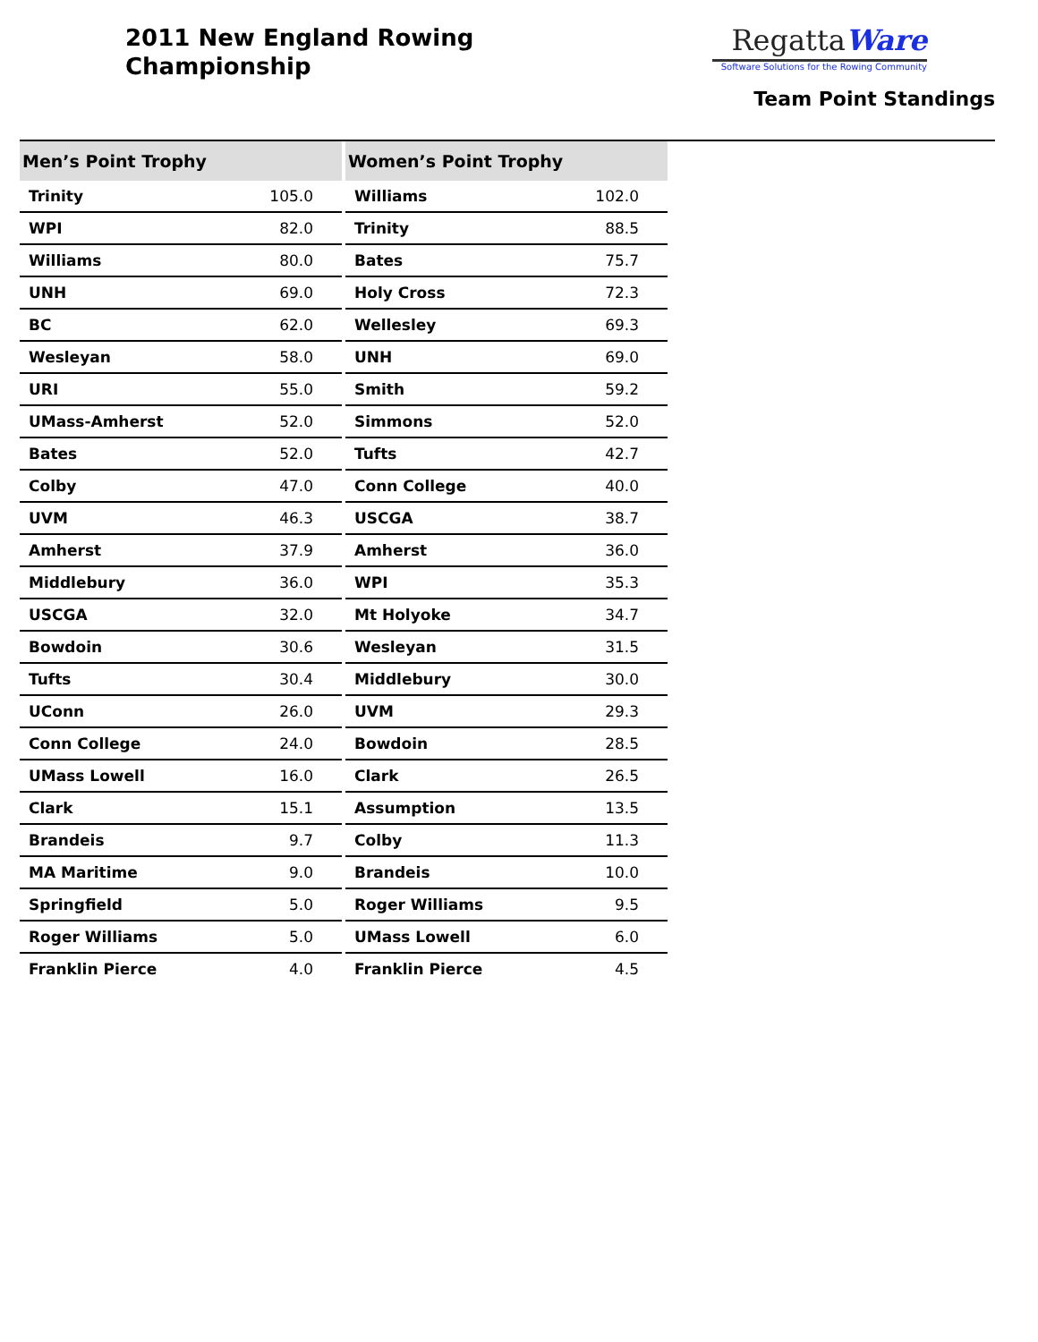2011 New England Rowing
Championship
RegattaWare
Software Solutions for the Rowing Community
Team Point Standings
| Men’s Point Trophy | |
| --- | --- |
| Trinity | 105.0 |
| WPI | 82.0 |
| Williams | 80.0 |
| UNH | 69.0 |
| BC | 62.0 |
| Wesleyan | 58.0 |
| URI | 55.0 |
| UMass-Amherst | 52.0 |
| Bates | 52.0 |
| Colby | 47.0 |
| UVM | 46.3 |
| Amherst | 37.9 |
| Middlebury | 36.0 |
| USCGA | 32.0 |
| Bowdoin | 30.6 |
| Tufts | 30.4 |
| UConn | 26.0 |
| Conn College | 24.0 |
| UMass Lowell | 16.0 |
| Clark | 15.1 |
| Brandeis | 9.7 |
| MA Maritime | 9.0 |
| Springfield | 5.0 |
| Roger Williams | 5.0 |
| Franklin Pierce | 4.0 |
| Women’s Point Trophy | |
| --- | --- |
| Williams | 102.0 |
| Trinity | 88.5 |
| Bates | 75.7 |
| Holy Cross | 72.3 |
| Wellesley | 69.3 |
| UNH | 69.0 |
| Smith | 59.2 |
| Simmons | 52.0 |
| Tufts | 42.7 |
| Conn College | 40.0 |
| USCGA | 38.7 |
| Amherst | 36.0 |
| WPI | 35.3 |
| Mt Holyoke | 34.7 |
| Wesleyan | 31.5 |
| Middlebury | 30.0 |
| UVM | 29.3 |
| Bowdoin | 28.5 |
| Clark | 26.5 |
| Assumption | 13.5 |
| Colby | 11.3 |
| Brandeis | 10.0 |
| Roger Williams | 9.5 |
| UMass Lowell | 6.0 |
| Franklin Pierce | 4.5 |